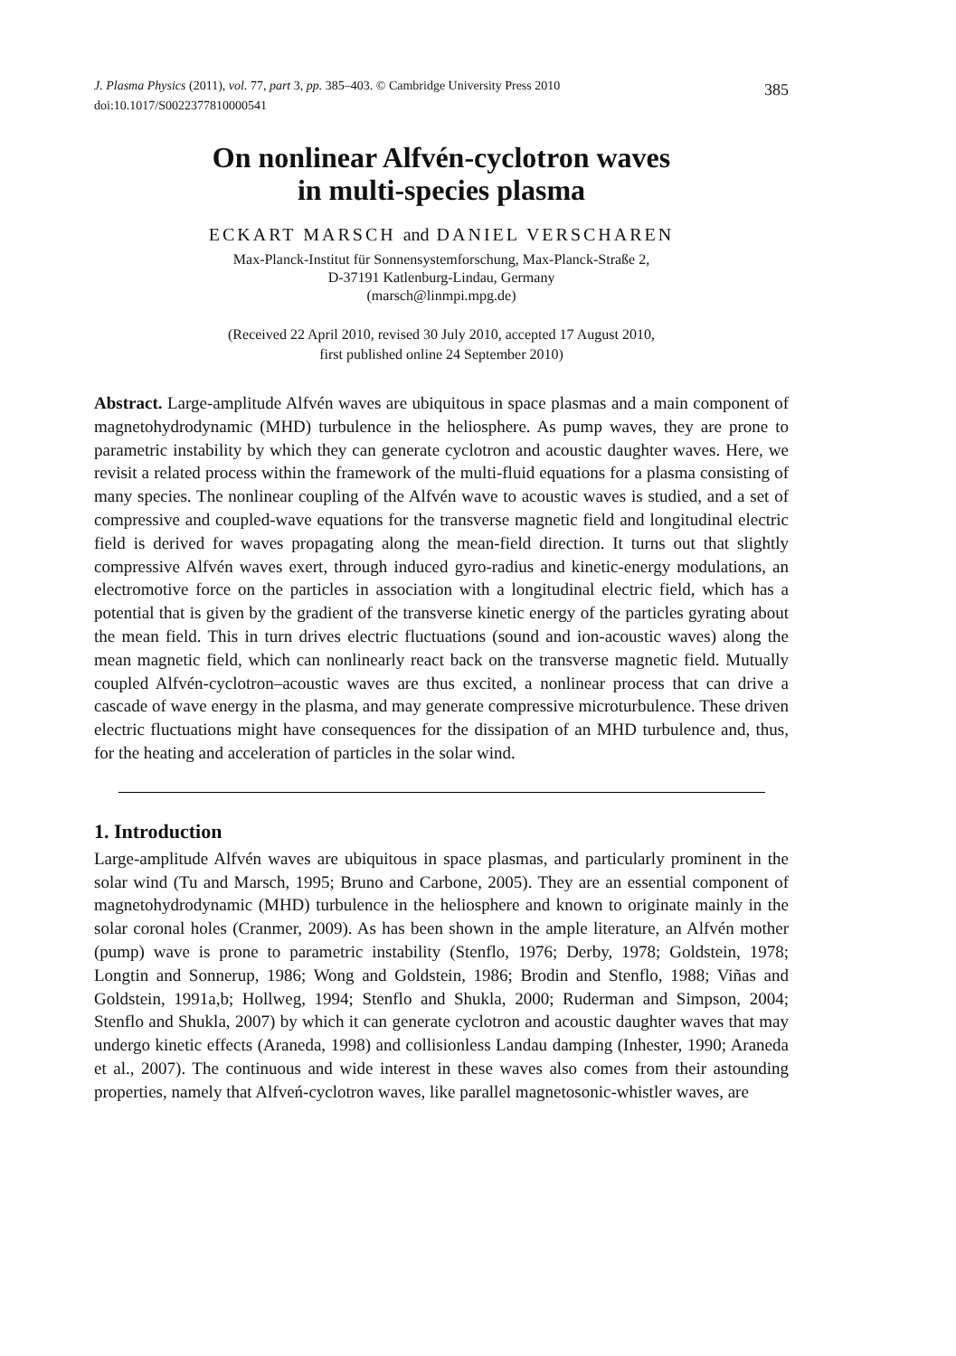J. Plasma Physics (2011), vol. 77, part 3, pp. 385–403. © Cambridge University Press 2010
doi:10.1017/S0022377810000541
385
On nonlinear Alfvén-cyclotron waves
in multi-species plasma
ECKART MARSCH and DANIEL VERSCHAREN
Max-Planck-Institut für Sonnensystemforschung, Max-Planck-Straße 2,
D-37191 Katlenburg-Lindau, Germany
(marsch@linmpi.mpg.de)
(Received 22 April 2010, revised 30 July 2010, accepted 17 August 2010,
first published online 24 September 2010)
Abstract. Large-amplitude Alfvén waves are ubiquitous in space plasmas and a main component of magnetohydrodynamic (MHD) turbulence in the heliosphere. As pump waves, they are prone to parametric instability by which they can generate cyclotron and acoustic daughter waves. Here, we revisit a related process within the framework of the multi-fluid equations for a plasma consisting of many species. The nonlinear coupling of the Alfvén wave to acoustic waves is studied, and a set of compressive and coupled-wave equations for the transverse magnetic field and longitudinal electric field is derived for waves propagating along the mean-field direction. It turns out that slightly compressive Alfvén waves exert, through induced gyro-radius and kinetic-energy modulations, an electromotive force on the particles in association with a longitudinal electric field, which has a potential that is given by the gradient of the transverse kinetic energy of the particles gyrating about the mean field. This in turn drives electric fluctuations (sound and ion-acoustic waves) along the mean magnetic field, which can nonlinearly react back on the transverse magnetic field. Mutually coupled Alfvén-cyclotron–acoustic waves are thus excited, a nonlinear process that can drive a cascade of wave energy in the plasma, and may generate compressive microturbulence. These driven electric fluctuations might have consequences for the dissipation of an MHD turbulence and, thus, for the heating and acceleration of particles in the solar wind.
1. Introduction
Large-amplitude Alfvén waves are ubiquitous in space plasmas, and particularly prominent in the solar wind (Tu and Marsch, 1995; Bruno and Carbone, 2005). They are an essential component of magnetohydrodynamic (MHD) turbulence in the heliosphere and known to originate mainly in the solar coronal holes (Cranmer, 2009). As has been shown in the ample literature, an Alfvén mother (pump) wave is prone to parametric instability (Stenflo, 1976; Derby, 1978; Goldstein, 1978; Longtin and Sonnerup, 1986; Wong and Goldstein, 1986; Brodin and Stenflo, 1988; Viñas and Goldstein, 1991a,b; Hollweg, 1994; Stenflo and Shukla, 2000; Ruderman and Simpson, 2004; Stenflo and Shukla, 2007) by which it can generate cyclotron and acoustic daughter waves that may undergo kinetic effects (Araneda, 1998) and collisionless Landau damping (Inhester, 1990; Araneda et al., 2007). The continuous and wide interest in these waves also comes from their astounding properties, namely that Alfveń-cyclotron waves, like parallel magnetosonic-whistler waves, are